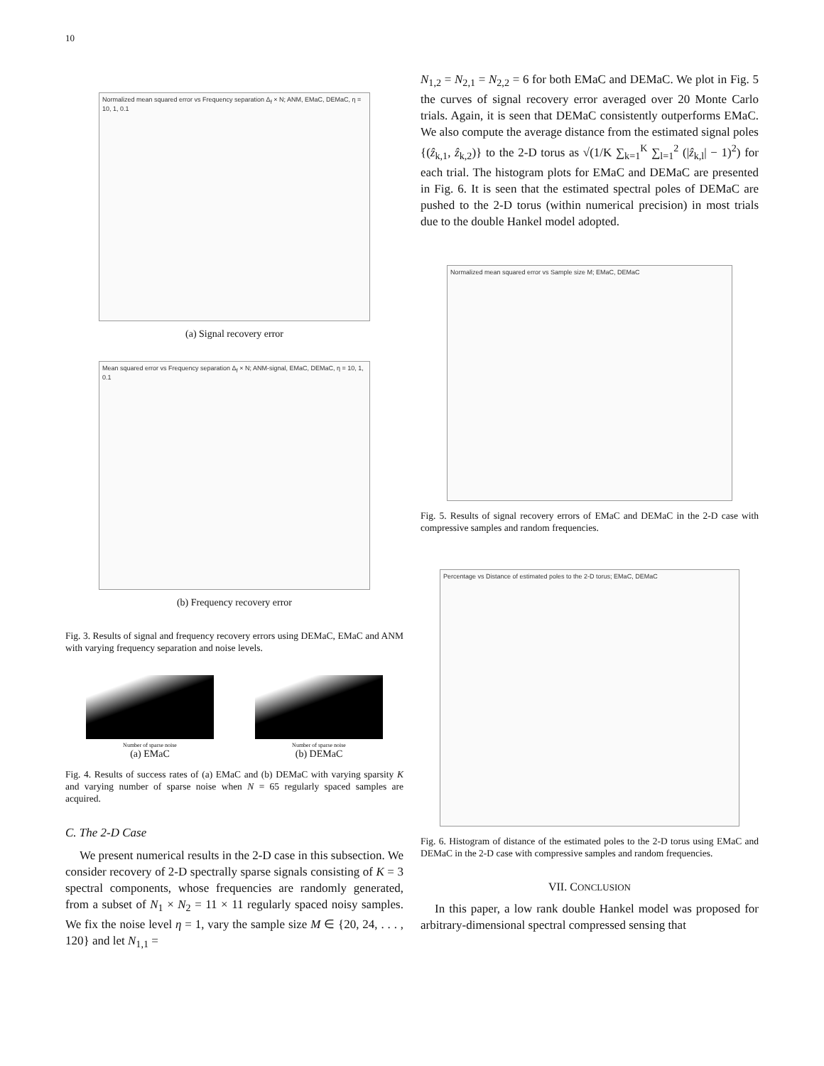10
Normalized mean squared error vs Frequency separation Δ<sub>f</sub> × N; ANM, EMaC, DEMaC, η = 10, 1, 0.1
(a) Signal recovery error
Mean squared error vs Frequency separation Δ<sub>f</sub> × N; ANM-signal, EMaC, DEMaC, η = 10, 1, 0.1
(b) Frequency recovery error
Fig. 3. Results of signal and frequency recovery errors using DEMaC, EMaC and ANM with varying frequency separation and noise levels.
Number of sparse noise
(a) EMaC
Number of sparse noise
(b) DEMaC
Fig. 4. Results of success rates of (a) EMaC and (b) DEMaC with varying sparsity K and varying number of sparse noise when N = 65 regularly spaced samples are acquired.
C. The 2-D Case
We present numerical results in the 2-D case in this subsection. We consider recovery of 2-D spectrally sparse signals consisting of K = 3 spectral components, whose frequencies are randomly generated, from a subset of N<sub>1</sub> × N<sub>2</sub> = 11 × 11 regularly spaced noisy samples. We fix the noise level η = 1, vary the sample size M ∈ {20, 24, . . . , 120} and let N<sub>1,1</sub> =
N<sub>1,2</sub> = N<sub>2,1</sub> = N<sub>2,2</sub> = 6 for both EMaC and DEMaC. We plot in Fig. 5 the curves of signal recovery error averaged over 20 Monte Carlo trials. Again, it is seen that DEMaC consistently outperforms EMaC. We also compute the average distance from the estimated signal poles {(ẑ<sub>k,1</sub>, ẑ<sub>k,2</sub>)} to the 2-D torus as √(1/K ∑<sub>k=1</sub><sup>K</sup> ∑<sub>l=1</sub><sup>2</sup> (|ẑ<sub>k,l</sub>| − 1)<sup>2</sup>) for each trial. The histogram plots for EMaC and DEMaC are presented in Fig. 6. It is seen that the estimated spectral poles of DEMaC are pushed to the 2-D torus (within numerical precision) in most trials due to the double Hankel model adopted.
Normalized mean squared error vs Sample size M; EMaC, DEMaC
Fig. 5. Results of signal recovery errors of EMaC and DEMaC in the 2-D case with compressive samples and random frequencies.
Percentage vs Distance of estimated poles to the 2-D torus; EMaC, DEMaC
Fig. 6. Histogram of distance of the estimated poles to the 2-D torus using EMaC and DEMaC in the 2-D case with compressive samples and random frequencies.
VII. CONCLUSION
In this paper, a low rank double Hankel model was proposed for arbitrary-dimensional spectral compressed sensing that